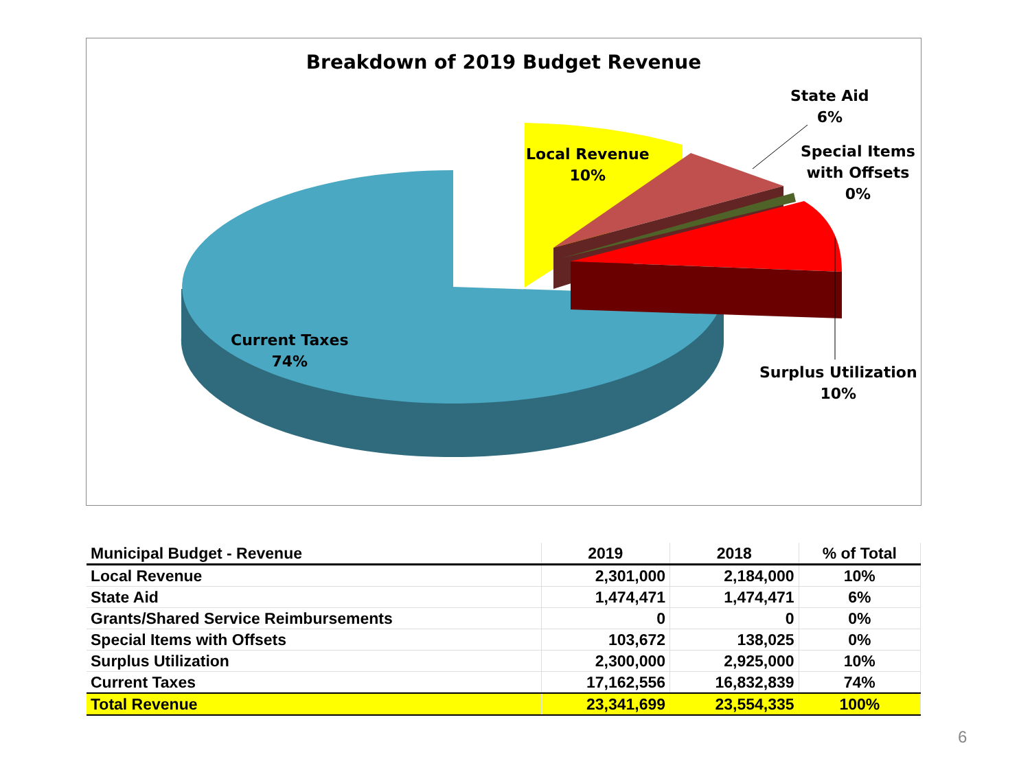Breakdown of 2019 Budget Revenue
Local Revenue
10%
State Aid
6%
Special Items
with Offsets
0%
Current Taxes
74%
Surplus Utilization
10%
| Municipal Budget - Revenue | 2019 | 2018 | % of Total |
| --- | --- | --- | --- |
| Local Revenue | 2,301,000 | 2,184,000 | 10% |
| State Aid | 1,474,471 | 1,474,471 | 6% |
| Grants/Shared Service Reimbursements | 0 | 0 | 0% |
| Special Items with Offsets | 103,672 | 138,025 | 0% |
| Surplus Utilization | 2,300,000 | 2,925,000 | 10% |
| Current Taxes | 17,162,556 | 16,832,839 | 74% |
| Total Revenue | 23,341,699 | 23,554,335 | 100% |
6